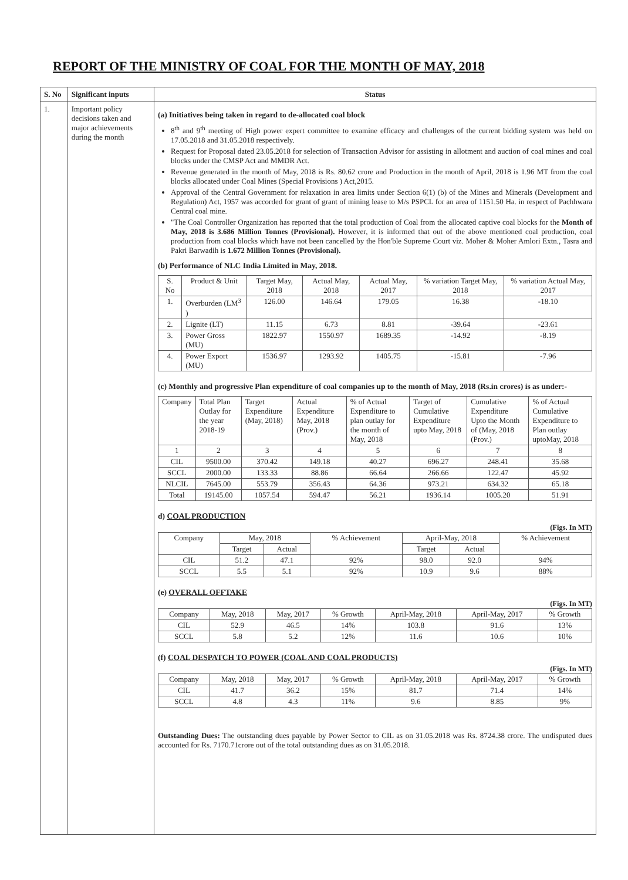REPORT OF THE MINISTRY OF COAL FOR THE MONTH OF MAY, 2018
| S. No | Significant inputs | Status |
| --- | --- | --- |
| 1. | Important policy decisions taken and major achievements during the month | (a) Initiatives being taken in regard to de-allocated coal block 8<sup>th</sup> and 9<sup>th</sup> meeting of High power expert committee to examine efficacy and challenges of the current bidding system was held on 17.05.2018 and 31.05.2018 respectively. Request for Proposal dated 23.05.2018 for selection of Transaction Advisor for assisting in allotment and auction of coal mines and coal blocks under the CMSP Act and MMDR Act. Revenue generated in the month of May, 2018 is Rs. 80.62 crore and Production in the month of April, 2018 is 1.96 MT from the coal blocks allocated under Coal Mines (Special Provisions ) Act,2015. Approval of the Central Government for relaxation in area limits under Section 6(1) (b) of the Mines and Minerals (Development and Regulation) Act, 1957 was accorded for grant of grant of mining lease to M/s PSPCL for an area of 1151.50 Ha. in respect of Pachhwara Central coal mine. "The Coal Controller Organization has reported that the total production of Coal from the allocated captive coal blocks for the Month of May, 2018 is 3.686 Million Tonnes (Provisional). However, it is informed that out of the above mentioned coal production, coal production from coal blocks which have not been cancelled by the Hon'ble Supreme Court viz. Moher & Moher Amlori Extn., Tasra and Pakri Barwadih is 1.672 Million Tonnes (Provisional). (b) Performance of NLC India Limited in May, 2018. / S. No / Product & Unit / Target May, 2018 / Actual May, 2018 / Actual May, 2017 / % variation Target May, 2018 / % variation Actual May, 2017 / / --- / --- / --- / --- / --- / --- / --- / / 1. / Overburden (LM<sup>3</sup> ) / 126.00 / 146.64 / 179.05 / 16.38 / -18.10 / / 2. / Lignite (LT) / 11.15 / 6.73 / 8.81 / -39.64 / -23.61 / / 3. / Power Gross (MU) / 1822.97 / 1550.97 / 1689.35 / -14.92 / -8.19 / / 4. / Power Export (MU) / 1536.97 / 1293.92 / 1405.75 / -15.81 / -7.96 / (c) Monthly and progressive Plan expenditure of coal companies up to the month of May, 2018 (Rs.in crores) is as under:- / Company / Total Plan Outlay for the year 2018-19 / Target Expenditure (May, 2018) / Actual Expenditure May, 2018 (Prov.) / % of Actual Expenditure to plan outlay for the month of May, 2018 / Target of Cumulative Expenditure upto May, 2018 / Cumulative Expenditure Upto the Month of (May, 2018 (Prov.) / % of Actual Cumulative Expenditure to Plan outlay uptoMay, 2018 / / --- / --- / --- / --- / --- / --- / --- / --- / / 1 / 2 / 3 / 4 / 5 / 6 / 7 / 8 / / CIL / 9500.00 / 370.42 / 149.18 / 40.27 / 696.27 / 248.41 / 35.68 / / SCCL / 2000.00 / 133.33 / 88.86 / 66.64 / 266.66 / 122.47 / 45.92 / / NLCIL / 7645.00 / 553.79 / 356.43 / 64.36 / 973.21 / 634.32 / 65.18 / / Total / 19145.00 / 1057.54 / 594.47 / 56.21 / 1936.14 / 1005.20 / 51.91 / d) COAL PRODUCTION (Figs. In MT) / Company / May, 2018 / / % Achievement / April-May, 2018 / / % Achievement / / --- / --- / --- / --- / --- / --- / --- / / / Target / Actual / / Target / Actual / / / CIL / 51.2 / 47.1 / 92% / 98.0 / 92.0 / 94% / / SCCL / 5.5 / 5.1 / 92% / 10.9 / 9.6 / 88% / (e) OVERALL OFFTAKE (Figs. In MT) / Company / May, 2018 / May, 2017 / % Growth / April-May, 2018 / April-May, 2017 / % Growth / / --- / --- / --- / --- / --- / --- / --- / / CIL / 52.9 / 46.5 / 14% / 103.8 / 91.6 / 13% / / SCCL / 5.8 / 5.2 / 12% / 11.6 / 10.6 / 10% / (f) COAL DESPATCH TO POWER (COAL AND COAL PRODUCTS) (Figs. In MT) / Company / May, 2018 / May, 2017 / % Growth / April-May, 2018 / April-May, 2017 / % Growth / / --- / --- / --- / --- / --- / --- / --- / / CIL / 41.7 / 36.2 / 15% / 81.7 / 71.4 / 14% / / SCCL / 4.8 / 4.3 / 11% / 9.6 / 8.85 / 9% / Outstanding Dues: The outstanding dues payable by Power Sector to CIL as on 31.05.2018 was Rs. 8724.38 crore. The undisputed dues accounted for Rs. 7170.71crore out of the total outstanding dues as on 31.05.2018. |